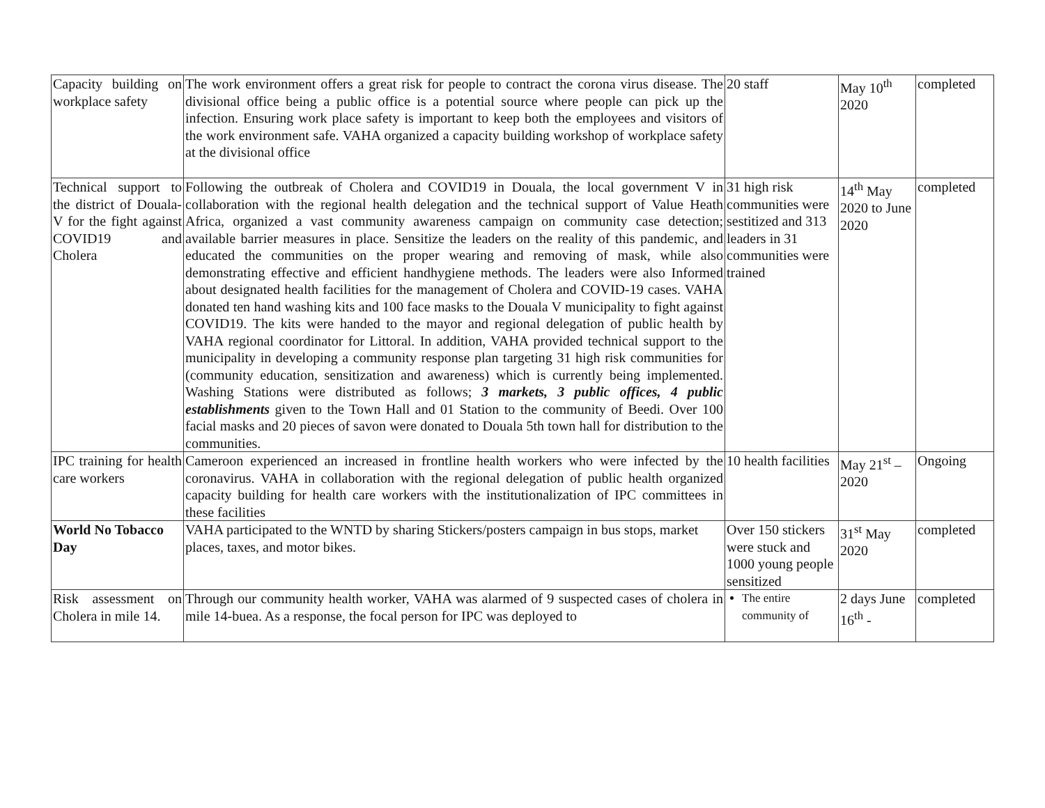| Capacity building on workplace safety | The work environment offers a great risk for people to contract the corona virus disease. The divisional office being a public office is a potential source where people can pick up the infection. Ensuring work place safety is important to keep both the employees and visitors of the work environment safe. VAHA organized a capacity building workshop of workplace safety at the divisional office | 20 staff | May 10<sup>th</sup> 2020 | completed |
| Technical support to the district of Douala-V for the fight against COVID19 and Cholera | Following the outbreak of Cholera and COVID19 in Douala, the local government V in collaboration with the regional health delegation and the technical support of Value Heath Africa, organized a vast community awareness campaign on community case detection; available barrier measures in place. Sensitize the leaders on the reality of this pandemic, and educated the communities on the proper wearing and removing of mask, while also demonstrating effective and efficient handhygiene methods. The leaders were also Informed about designated health facilities for the management of Cholera and COVID-19 cases. VAHA donated ten hand washing kits and 100 face masks to the Douala V municipality to fight against COVID19. The kits were handed to the mayor and regional delegation of public health by VAHA regional coordinator for Littoral. In addition, VAHA provided technical support to the municipality in developing a community response plan targeting 31 high risk communities for (community education, sensitization and awareness) which is currently being implemented. Washing Stations were distributed as follows; 3 markets, 3 public offices, 4 public establishments given to the Town Hall and 01 Station to the community of Beedi. Over 100 facial masks and 20 pieces of savon were donated to Douala 5th town hall for distribution to the communities. | 31 high risk communities were sestitized and 313 leaders in 31 communities were trained | 14<sup>th</sup> May 2020 to June 2020 | completed |
| IPC training for health care workers | Cameroon experienced an increased in frontline health workers who were infected by the coronavirus. VAHA in collaboration with the regional delegation of public health organized capacity building for health care workers with the institutionalization of IPC committees in these facilities | 10 health facilities | May 21<sup>st</sup> – 2020 | Ongoing |
| World No Tobacco Day | VAHA participated to the WNTD by sharing Stickers/posters campaign in bus stops, market places, taxes, and motor bikes. | Over 150 stickers were stuck and 1000 young people sensitized | 31<sup>st</sup> May 2020 | completed |
| Risk assessment on Cholera in mile 14. | Through our community health worker, VAHA was alarmed of 9 suspected cases of cholera in mile 14-buea. As a response, the focal person for IPC was deployed to | The entire community of | 2 days June 16<sup>th</sup> - | completed |